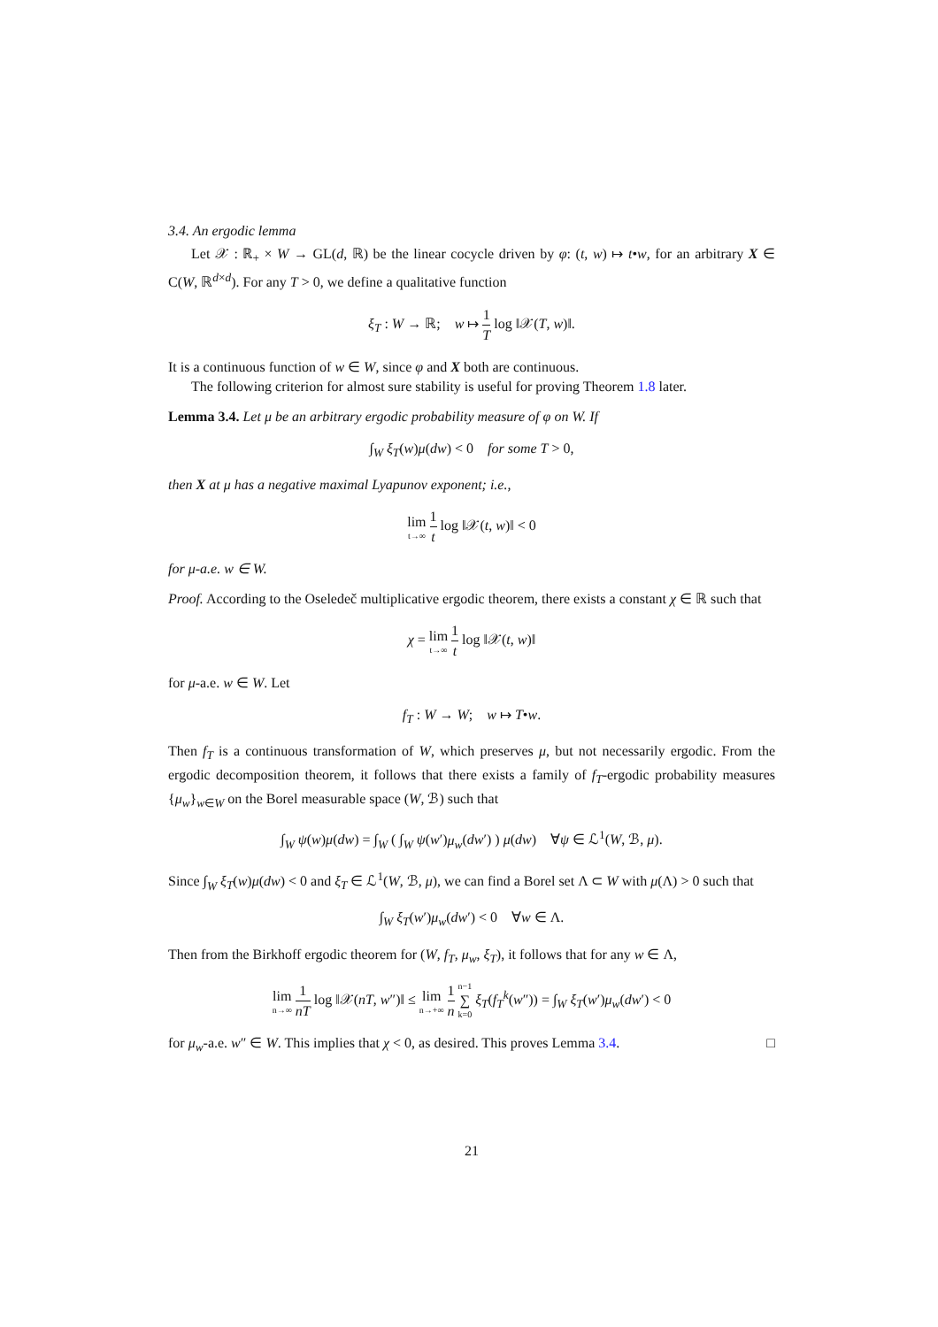3.4. An ergodic lemma
Let 𝒳 : ℝ<sub>+</sub> × W → GL(d, ℝ) be the linear cocycle driven by φ: (t, w) ↦ t•w, for an arbitrary X ∈ C(W, ℝ<sup>d×d</sup>). For any T > 0, we define a qualitative function
ξ<sub>T</sub> : W → ℝ; w ↦ 1 T log ‖𝒳(T, w)‖.
It is a continuous function of w ∈ W, since φ and X both are continuous.
The following criterion for almost sure stability is useful for proving Theorem 1.8 later.
Lemma 3.4. Let μ be an arbitrary ergodic probability measure of φ on W. If
∫<sub>W</sub> ξ<sub>T</sub>(w)μ(dw) < 0 for some T > 0,
then X at μ has a negative maximal Lyapunov exponent; i.e.,
lim t→∞ 1 t log ‖𝒳(t, w)‖ < 0
for μ-a.e. w ∈ W.
Proof. According to the Oseledeč multiplicative ergodic theorem, there exists a constant χ ∈ ℝ such that
χ = lim t→∞ 1 t log ‖𝒳(t, w)‖
for μ-a.e. w ∈ W. Let
f<sub>T</sub> : W → W; w ↦ T•w.
Then f<sub>T</sub> is a continuous transformation of W, which preserves μ, but not necessarily ergodic. From the ergodic decomposition theorem, it follows that there exists a family of f<sub>T</sub>-ergodic probability measures {μ<sub>w</sub>}<sub>w∈W</sub> on the Borel measurable space (W, ℬ) such that
∫<sub>W</sub> ψ(w)μ(dw) = ∫<sub>W</sub> ( ∫<sub>W</sub> ψ(w′)μ<sub>w</sub>(dw′) ) μ(dw) ∀ψ ∈ ℒ<sup>1</sup>(W, ℬ, μ).
Since ∫<sub>W</sub> ξ<sub>T</sub>(w)μ(dw) < 0 and ξ<sub>T</sub> ∈ ℒ<sup>1</sup>(W, ℬ, μ), we can find a Borel set Λ ⊂ W with μ(Λ) > 0 such that
∫<sub>W</sub> ξ<sub>T</sub>(w′)μ<sub>w</sub>(dw′) < 0 ∀w ∈ Λ.
Then from the Birkhoff ergodic theorem for (W, f<sub>T</sub>, μ<sub>w</sub>, ξ<sub>T</sub>), it follows that for any w ∈ Λ,
lim n→∞ 1 nT log ‖𝒳(nT, w″)‖ ≤ lim n→+∞ 1 n n−1 ∑ k=0 ξ<sub>T</sub>(f<sub>T</sub><sup>k</sup>(w″)) = ∫<sub>W</sub> ξ<sub>T</sub>(w′)μ<sub>w</sub>(dw′) < 0
for μ<sub>w</sub>-a.e. w″ ∈ W. This implies that χ < 0, as desired. This proves Lemma 3.4. □
21